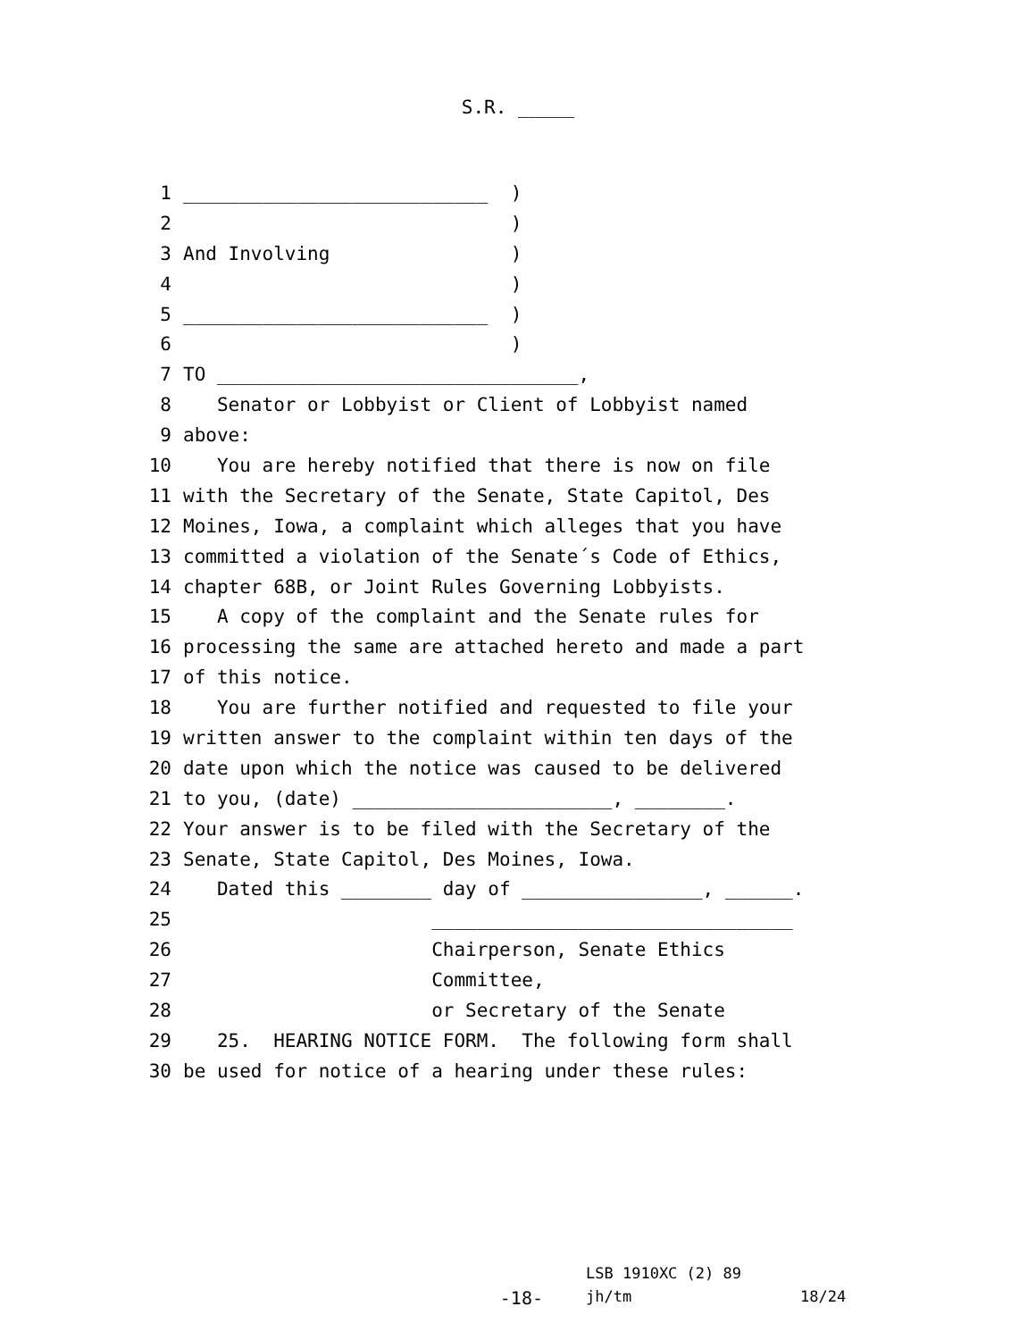S.R. _____
1 ___________________________ )
2 )
3 And Involving )
4 )
5 ___________________________ )
6 )
7 TO ________________________________,
8 Senator or Lobbyist or Client of Lobbyist named
9 above:
10 You are hereby notified that there is now on file
11 with the Secretary of the Senate, State Capitol, Des
12 Moines, Iowa, a complaint which alleges that you have
13 committed a violation of the Senate´s Code of Ethics,
14 chapter 68B, or Joint Rules Governing Lobbyists.
15 A copy of the complaint and the Senate rules for
16 processing the same are attached hereto and made a part
17 of this notice.
18 You are further notified and requested to file your
19 written answer to the complaint within ten days of the
20 date upon which the notice was caused to be delivered
21 to you, (date) _______________________, ________.
22 Your answer is to be filed with the Secretary of the
23 Senate, State Capitol, Des Moines, Iowa.
24 Dated this ________ day of ________________, ______.
25 ________________________________
26 Chairperson, Senate Ethics
27 Committee,
28 or Secretary of the Senate
29 25. HEARING NOTICE FORM. The following form shall
30 be used for notice of a hearing under these rules:
LSB 1910XC (2) 89
-18- jh/tm 18/24